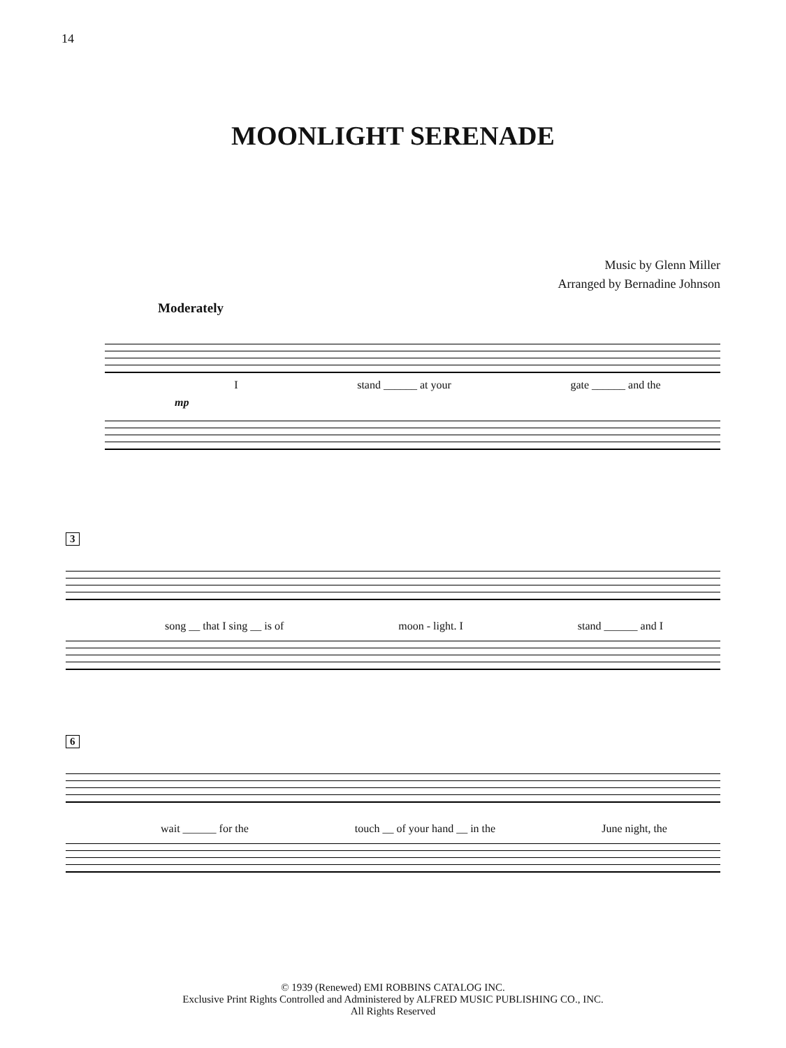14
MOONLIGHT SERENADE
Music by Glenn Miller
Arranged by Bernadine Johnson
Moderately
Istand ______ at your gate ______ and the
mp
3
song __ that I sing __ is of moon - light. I stand ______ and I
6
wait ______ for the touch __ of your hand __ in the June night, the
© 1939 (Renewed) EMI ROBBINS CATALOG INC.
Exclusive Print Rights Controlled and Administered by ALFRED MUSIC PUBLISHING CO., INC.
All Rights Reserved